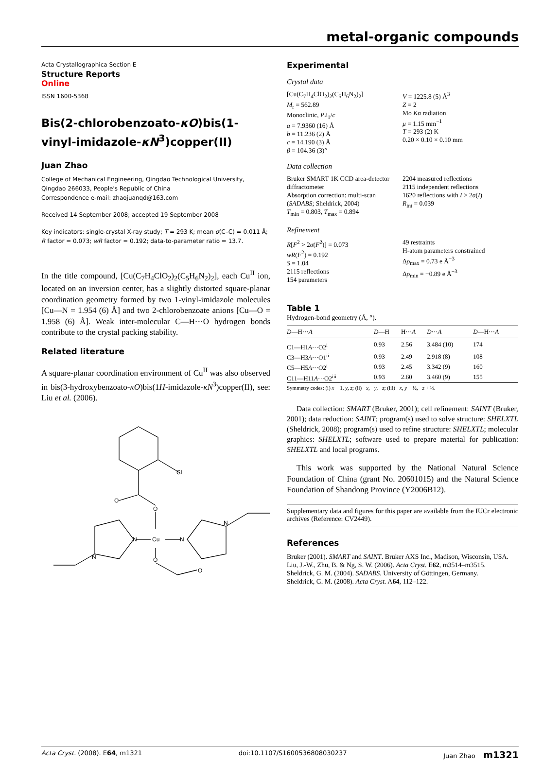metal-organic compounds
Acta Crystallographica Section E
Structure Reports
Online
ISSN 1600-5368
Bis(2-chlorobenzoato-κO)bis(1-vinyl-imidazole-κN<sup>3</sup>)copper(II)
Juan Zhao
College of Mechanical Engineering, Qingdao Technological University, Qingdao 266033, People's Republic of China
Correspondence e-mail: zhaojuanqd@163.com
Received 14 September 2008; accepted 19 September 2008
Key indicators: single-crystal X-ray study; T = 293 K; mean σ(C–C) = 0.011 Å; R factor = 0.073; wR factor = 0.192; data-to-parameter ratio = 13.7.
In the title compound, [Cu(C<sub>7</sub>H<sub>4</sub>ClO<sub>2</sub>)<sub>2</sub>(C<sub>5</sub>H<sub>6</sub>N<sub>2</sub>)<sub>2</sub>], each Cu<sup>II</sup> ion, located on an inversion center, has a slightly distorted square-planar coordination geometry formed by two 1-vinyl-imidazole molecules [Cu—N = 1.954 (6) Å] and two 2-chlorobenzoate anions [Cu—O = 1.958 (6) Å]. Weak inter-molecular C—H···O hydrogen bonds contribute to the crystal packing stability.
Related literature
A square-planar coordination environment of Cu<sup>II</sup> was also observed in bis(3-hydroxybenzoato-κO)bis(1H-imidazole-κN<sup>3</sup>)copper(II), see: Liu et al. (2006).
Cl
O
O
N
Cu
N
N
N
O
O
Experimental
Crystal data
[Cu(C<sub>7</sub>H<sub>4</sub>ClO<sub>2</sub>)<sub>2</sub>(C<sub>5</sub>H<sub>6</sub>N<sub>2</sub>)<sub>2</sub>]
M<sub>r</sub> = 562.89
Monoclinic, P2<sub>1</sub>/c
a = 7.9360 (16) Å
b = 11.236 (2) Å
c = 14.190 (3) Å
β = 104.36 (3)°
V = 1225.8 (5) Å<sup>3</sup>
Z = 2
Mo Kα radiation
μ = 1.15 mm<sup>−1</sup>
T = 293 (2) K
0.20 × 0.10 × 0.10 mm
Data collection
Bruker SMART 1K CCD area-detector diffractometer
Absorption correction: multi-scan (SADABS; Sheldrick, 2004)
T<sub>min</sub> = 0.803, T<sub>max</sub> = 0.894
2204 measured reflections
2115 independent reflections
1620 reflections with I > 2σ(I)
R<sub>int</sub> = 0.039
Refinement
R[F<sup>2</sup> > 2σ(F<sup>2</sup>)] = 0.073
wR(F<sup>2</sup>) = 0.192
S = 1.04
2115 reflections
154 parameters
49 restraints
H-atom parameters constrained
Δρ<sub>max</sub> = 0.73 e Å<sup>−3</sup>
Δρ<sub>min</sub> = −0.89 e Å<sup>−3</sup>
Table 1
Hydrogen-bond geometry (Å, °).
| D —H··· A | D —H | H··· A | D ··· A | D —H··· A |
| --- | --- | --- | --- | --- |
| C1—H1 A ···O2<sup>i</sup> | 0.93 | 2.56 | 3.484 (10) | 174 |
| C3—H3 A ···O1<sup>ii</sup> | 0.93 | 2.49 | 2.918 (8) | 108 |
| C5—H5 A ···O2<sup>i</sup> | 0.93 | 2.45 | 3.342 (9) | 160 |
| C11—H11 A ···O2<sup>iii</sup> | 0.93 | 2.60 | 3.460 (9) | 155 |
Symmetry codes: (i) x − 1, y, z; (ii) −x, −y, −z; (iii) −x, y − ½, −z + ½.
Data collection: SMART (Bruker, 2001); cell refinement: SAINT (Bruker, 2001); data reduction: SAINT; program(s) used to solve structure: SHELXTL (Sheldrick, 2008); program(s) used to refine structure: SHELXTL; molecular graphics: SHELXTL; software used to prepare material for publication: SHELXTL and local programs.
This work was supported by the National Natural Science Foundation of China (grant No. 20601015) and the Natural Science Foundation of Shandong Province (Y2006B12).
Supplementary data and figures for this paper are available from the IUCr electronic archives (Reference: CV2449).
References
Bruker (2001). SMART and SAINT. Bruker AXS Inc., Madison, Wisconsin, USA.
Liu, J.-W., Zhu, B. & Ng, S. W. (2006). Acta Cryst. E62, m3514–m3515.
Sheldrick, G. M. (2004). SADABS. University of Göttingen, Germany.
Sheldrick, G. M. (2008). Acta Cryst. A64, 112–122.
Acta Cryst. (2008). E64, m1321 doi:10.1107/S1600536808030237 Juan Zhao m1321